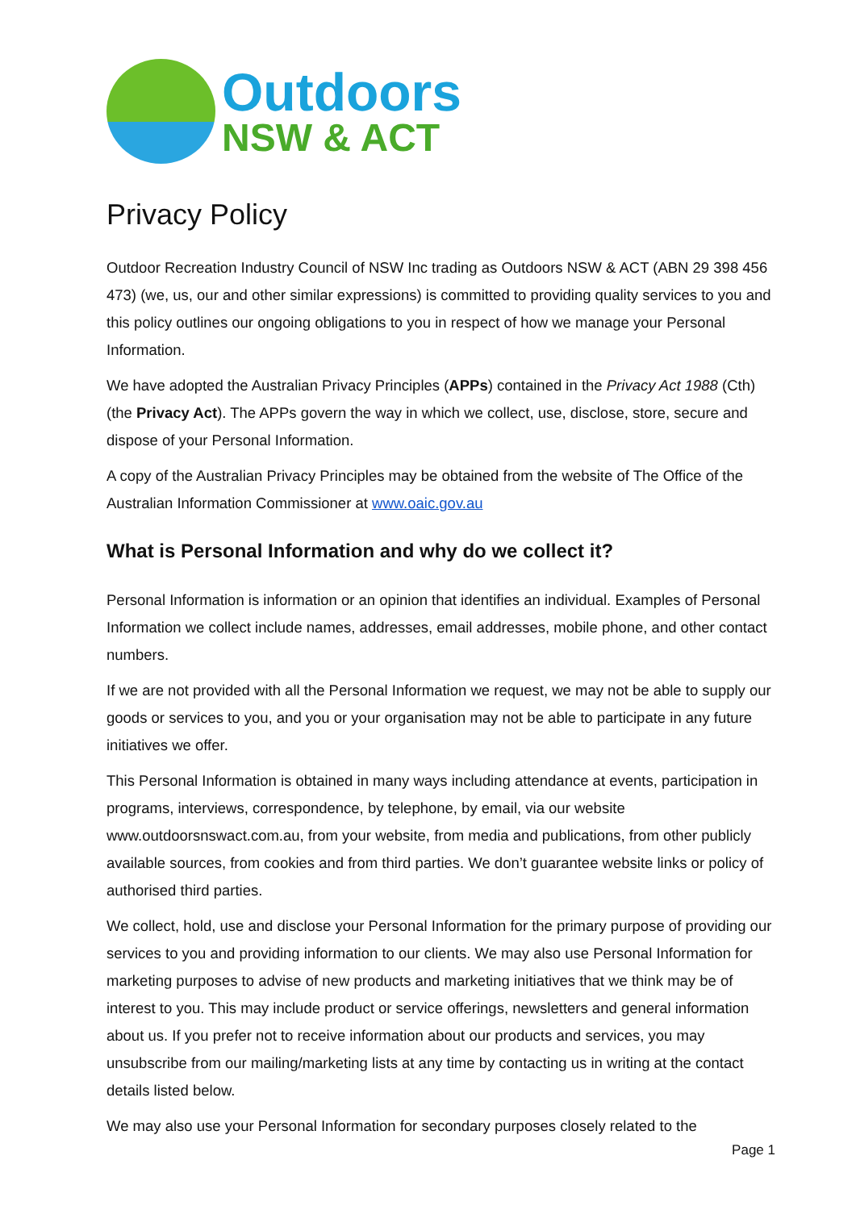Outdoors
NSW & ACT
Privacy Policy
Outdoor Recreation Industry Council of NSW Inc trading as Outdoors NSW & ACT (ABN 29 398 456 473) (we, us, our and other similar expressions) is committed to providing quality services to you and this policy outlines our ongoing obligations to you in respect of how we manage your Personal Information.
We have adopted the Australian Privacy Principles (APPs) contained in the Privacy Act 1988 (Cth) (the Privacy Act). The APPs govern the way in which we collect, use, disclose, store, secure and dispose of your Personal Information.
A copy of the Australian Privacy Principles may be obtained from the website of The Office of the Australian Information Commissioner at www.oaic.gov.au
What is Personal Information and why do we collect it?
Personal Information is information or an opinion that identifies an individual. Examples of Personal Information we collect include names, addresses, email addresses, mobile phone, and other contact numbers.
If we are not provided with all the Personal Information we request, we may not be able to supply our goods or services to you, and you or your organisation may not be able to participate in any future initiatives we offer.
This Personal Information is obtained in many ways including attendance at events, participation in programs, interviews, correspondence, by telephone, by email, via our website www.outdoorsnswact.com.au, from your website, from media and publications, from other publicly available sources, from cookies and from third parties. We don’t guarantee website links or policy of authorised third parties.
We collect, hold, use and disclose your Personal Information for the primary purpose of providing our services to you and providing information to our clients. We may also use Personal Information for marketing purposes to advise of new products and marketing initiatives that we think may be of interest to you. This may include product or service offerings, newsletters and general information about us. If you prefer not to receive information about our products and services, you may unsubscribe from our mailing/marketing lists at any time by contacting us in writing at the contact details listed below.
We may also use your Personal Information for secondary purposes closely related to the
Page 1